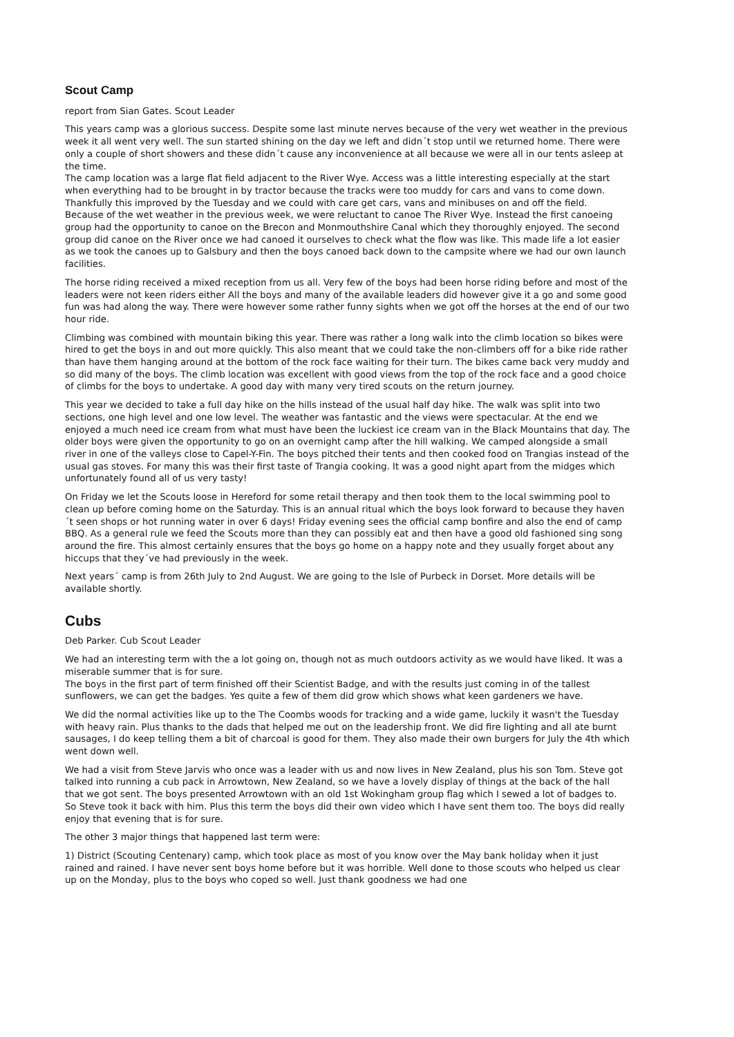Scout Camp
report from Sian Gates. Scout Leader
This years camp was a glorious success. Despite some last minute nerves because of the very wet weather in the previous week it all went very well. The sun started shining on the day we left and didn´t stop until we returned home. There were only a couple of short showers and these didn´t cause any inconvenience at all because we were all in our tents asleep at the time.
The camp location was a large flat field adjacent to the River Wye. Access was a little interesting especially at the start when everything had to be brought in by tractor because the tracks were too muddy for cars and vans to come down. Thankfully this improved by the Tuesday and we could with care get cars, vans and minibuses on and off the field.
Because of the wet weather in the previous week, we were reluctant to canoe The River Wye. Instead the first canoeing group had the opportunity to canoe on the Brecon and Monmouthshire Canal which they thoroughly enjoyed. The second group did canoe on the River once we had canoed it ourselves to check what the flow was like. This made life a lot easier as we took the canoes up to Galsbury and then the boys canoed back down to the campsite where we had our own launch facilities.
The horse riding received a mixed reception from us all. Very few of the boys had been horse riding before and most of the leaders were not keen riders either All the boys and many of the available leaders did however give it a go and some good fun was had along the way. There were however some rather funny sights when we got off the horses at the end of our two hour ride.
Climbing was combined with mountain biking this year. There was rather a long walk into the climb location so bikes were hired to get the boys in and out more quickly. This also meant that we could take the non-climbers off for a bike ride rather than have them hanging around at the bottom of the rock face waiting for their turn. The bikes came back very muddy and so did many of the boys. The climb location was excellent with good views from the top of the rock face and a good choice of climbs for the boys to undertake. A good day with many very tired scouts on the return journey.
This year we decided to take a full day hike on the hills instead of the usual half day hike. The walk was split into two sections, one high level and one low level. The weather was fantastic and the views were spectacular. At the end we enjoyed a much need ice cream from what must have been the luckiest ice cream van in the Black Mountains that day. The older boys were given the opportunity to go on an overnight camp after the hill walking. We camped alongside a small river in one of the valleys close to Capel-Y-Fin. The boys pitched their tents and then cooked food on Trangias instead of the usual gas stoves. For many this was their first taste of Trangia cooking. It was a good night apart from the midges which unfortunately found all of us very tasty!
On Friday we let the Scouts loose in Hereford for some retail therapy and then took them to the local swimming pool to clean up before coming home on the Saturday. This is an annual ritual which the boys look forward to because they haven´t seen shops or hot running water in over 6 days! Friday evening sees the official camp bonfire and also the end of camp BBQ. As a general rule we feed the Scouts more than they can possibly eat and then have a good old fashioned sing song around the fire. This almost certainly ensures that the boys go home on a happy note and they usually forget about any hiccups that they´ve had previously in the week.
Next years´ camp is from 26th July to 2nd August. We are going to the Isle of Purbeck in Dorset. More details will be available shortly.
Cubs
Deb Parker. Cub Scout Leader
We had an interesting term with the a lot going on, though not as much outdoors activity as we would have liked. It was a miserable summer that is for sure.
The boys in the first part of term finished off their Scientist Badge, and with the results just coming in of the tallest sunflowers, we can get the badges. Yes quite a few of them did grow which shows what keen gardeners we have.
We did the normal activities like up to the The Coombs woods for tracking and a wide game, luckily it wasn't the Tuesday with heavy rain. Plus thanks to the dads that helped me out on the leadership front. We did fire lighting and all ate burnt sausages, I do keep telling them a bit of charcoal is good for them. They also made their own burgers for July the 4th which went down well.
We had a visit from Steve Jarvis who once was a leader with us and now lives in New Zealand, plus his son Tom. Steve got talked into running a cub pack in Arrowtown, New Zealand, so we have a lovely display of things at the back of the hall that we got sent. The boys presented Arrowtown with an old 1st Wokingham group flag which I sewed a lot of badges to. So Steve took it back with him. Plus this term the boys did their own video which I have sent them too. The boys did really enjoy that evening that is for sure.
The other 3 major things that happened last term were:
1) District (Scouting Centenary) camp, which took place as most of you know over the May bank holiday when it just rained and rained. I have never sent boys home before but it was horrible. Well done to those scouts who helped us clear up on the Monday, plus to the boys who coped so well. Just thank goodness we had one